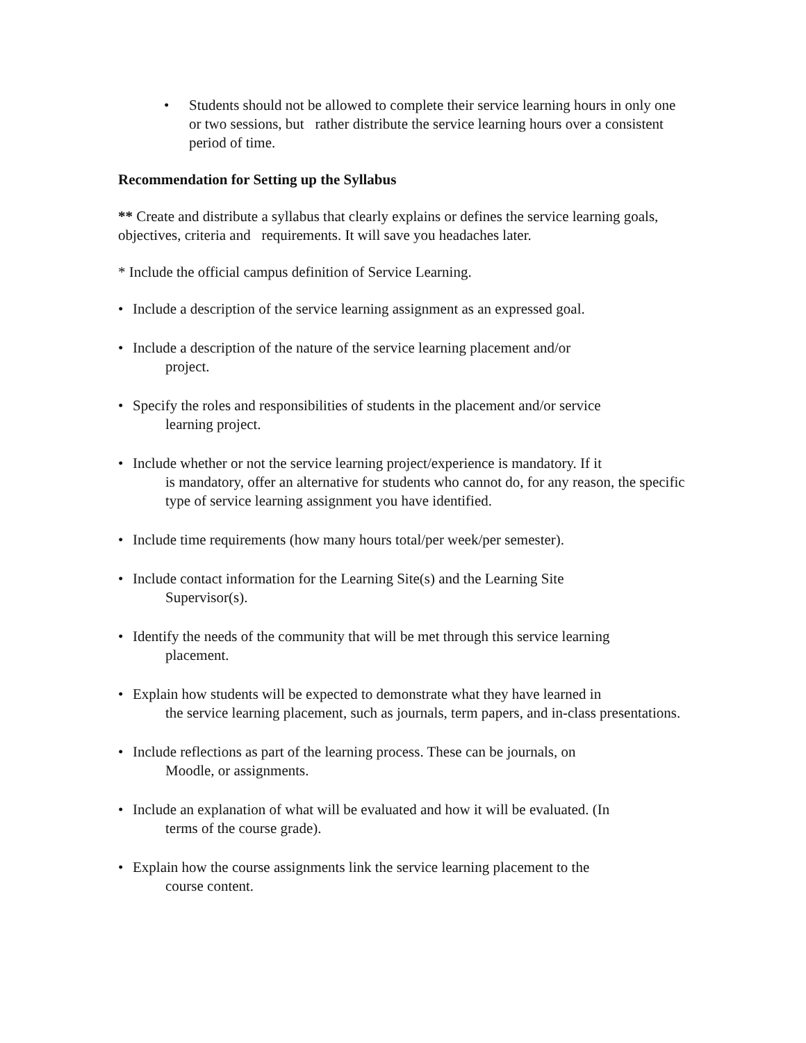• Students should not be allowed to complete their service learning hours in only one or two sessions, but rather distribute the service learning hours over a consistent period of time.
Recommendation for Setting up the Syllabus
** Create and distribute a syllabus that clearly explains or defines the service learning goals, objectives, criteria and requirements. It will save you headaches later.
* Include the official campus definition of Service Learning.
• Include a description of the service learning assignment as an expressed goal.
• Include a description of the nature of the service learning placement and/or
project.
• Specify the roles and responsibilities of students in the placement and/or service
learning project.
• Include whether or not the service learning project/experience is mandatory. If it
is mandatory, offer an alternative for students who cannot do, for any reason, the specific type of service learning assignment you have identified.
• Include time requirements (how many hours total/per week/per semester).
• Include contact information for the Learning Site(s) and the Learning Site
Supervisor(s).
• Identify the needs of the community that will be met through this service learning
placement.
• Explain how students will be expected to demonstrate what they have learned in
the service learning placement, such as journals, term papers, and in-class presentations.
• Include reflections as part of the learning process. These can be journals, on
Moodle, or assignments.
• Include an explanation of what will be evaluated and how it will be evaluated. (In
terms of the course grade).
• Explain how the course assignments link the service learning placement to the
course content.